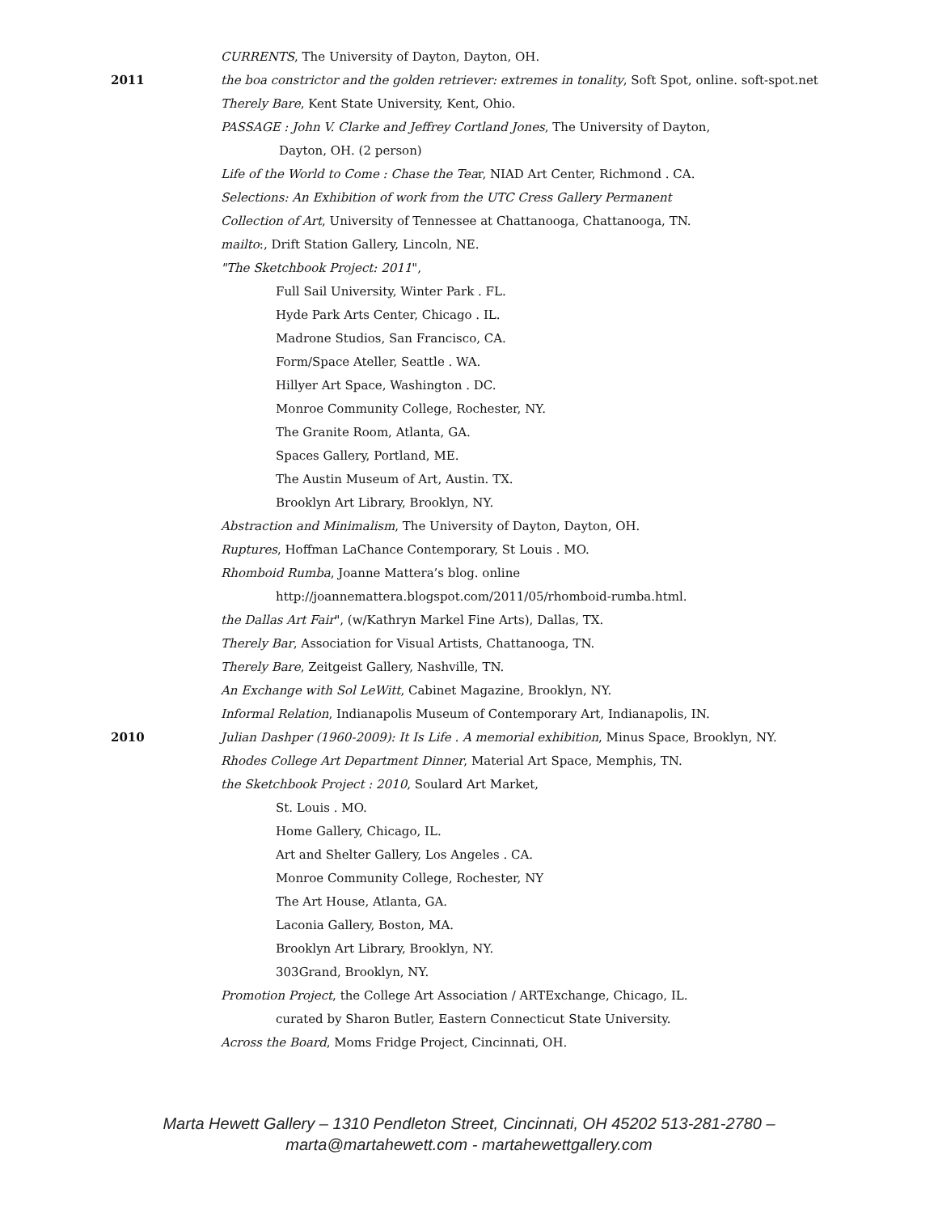CURRENTS, The University of Dayton, Dayton, OH.
2011 the boa constrictor and the golden retriever: extremes in tonality, Soft Spot, online. soft-spot.net
Therely Bare, Kent State University, Kent, Ohio.
PASSAGE : John V. Clarke and Jeffrey Cortland Jones, The University of Dayton,
Dayton, OH. (2 person)
Life of the World to Come : Chase the Tear, NIAD Art Center, Richmond . CA.
Selections: An Exhibition of work from the UTC Cress Gallery Permanent
Collection of Art, University of Tennessee at Chattanooga, Chattanooga, TN.
mailto:, Drift Station Gallery, Lincoln, NE.
"The Sketchbook Project: 2011",
Full Sail University, Winter Park . FL.
Hyde Park Arts Center, Chicago . IL.
Madrone Studios, San Francisco, CA.
Form/Space Ateller, Seattle . WA.
Hillyer Art Space, Washington . DC.
Monroe Community College, Rochester, NY.
The Granite Room, Atlanta, GA.
Spaces Gallery, Portland, ME.
The Austin Museum of Art, Austin. TX.
Brooklyn Art Library, Brooklyn, NY.
Abstraction and Minimalism, The University of Dayton, Dayton, OH.
Ruptures, Hoffman LaChance Contemporary, St Louis . MO.
Rhomboid Rumba, Joanne Mattera’s blog. online
http://joannemattera.blogspot.com/2011/05/rhomboid-rumba.html.
the Dallas Art Fair", (w/Kathryn Markel Fine Arts), Dallas, TX.
Therely Bar, Association for Visual Artists, Chattanooga, TN.
Therely Bare, Zeitgeist Gallery, Nashville, TN.
An Exchange with Sol LeWitt, Cabinet Magazine, Brooklyn, NY.
Informal Relation, Indianapolis Museum of Contemporary Art, Indianapolis, IN.
2010 Julian Dashper (1960-2009): It Is Life . A memorial exhibition, Minus Space, Brooklyn, NY.
Rhodes College Art Department Dinner, Material Art Space, Memphis, TN.
the Sketchbook Project : 2010, Soulard Art Market,
St. Louis . MO.
Home Gallery, Chicago, IL.
Art and Shelter Gallery, Los Angeles . CA.
Monroe Community College, Rochester, NY
The Art House, Atlanta, GA.
Laconia Gallery, Boston, MA.
Brooklyn Art Library, Brooklyn, NY.
303Grand, Brooklyn, NY.
Promotion Project, the College Art Association / ARTExchange, Chicago, IL.
curated by Sharon Butler, Eastern Connecticut State University.
Across the Board, Moms Fridge Project, Cincinnati, OH.
Marta Hewett Gallery – 1310 Pendleton Street, Cincinnati, OH 45202 513-281-2780 –
marta@martahewett.com - martahewettgallery.com